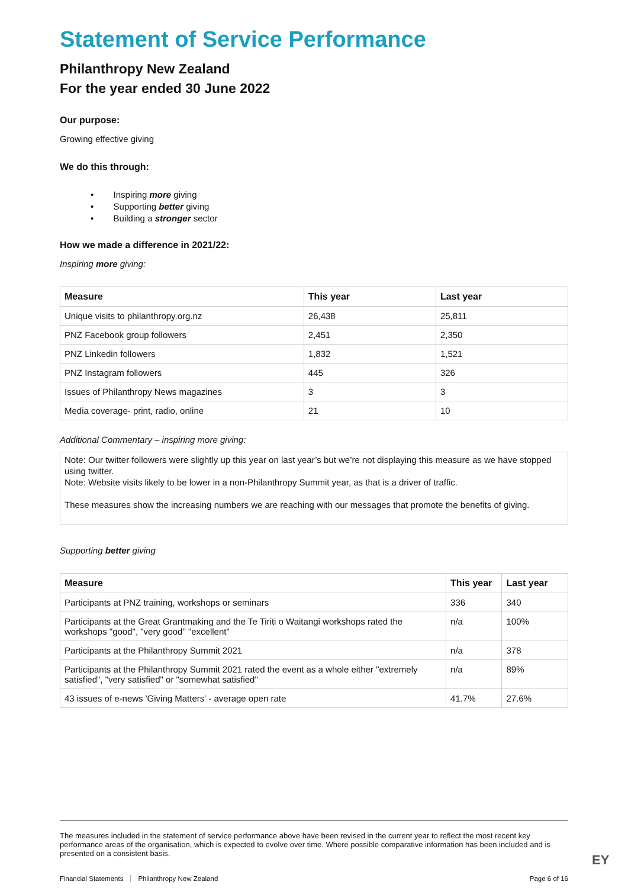Statement of Service Performance
Philanthropy New Zealand
For the year ended 30 June 2022
Our purpose:
Growing effective giving
We do this through:
• Inspiring more giving
• Supporting better giving
• Building a stronger sector
How we made a difference in 2021/22:
Inspiring more giving:
| Measure | This year | Last year |
| --- | --- | --- |
| Unique visits to philanthropy.org.nz | 26,438 | 25,811 |
| PNZ Facebook group followers | 2,451 | 2,350 |
| PNZ Linkedin followers | 1,832 | 1,521 |
| PNZ Instagram followers | 445 | 326 |
| Issues of Philanthropy News magazines | 3 | 3 |
| Media coverage- print, radio, online | 21 | 10 |
Additional Commentary – inspiring more giving:
Note: Our twitter followers were slightly up this year on last year’s but we’re not displaying this measure as we have stopped using twitter.
Note: Website visits likely to be lower in a non-Philanthropy Summit year, as that is a driver of traffic.
These measures show the increasing numbers we are reaching with our messages that promote the benefits of giving.
Supporting better giving
| Measure | This year | Last year |
| --- | --- | --- |
| Participants at PNZ training, workshops or seminars | 336 | 340 |
| Participants at the Great Grantmaking and the Te Tiriti o Waitangi workshops rated the workshops "good", "very good" "excellent" | n/a | 100% |
| Participants at the Philanthropy Summit 2021 | n/a | 378 |
| Participants at the Philanthropy Summit 2021 rated the event as a whole either "extremely satisfied", "very satisfied" or "somewhat satisfied" | n/a | 89% |
| 43 issues of e-news 'Giving Matters' - average open rate | 41.7% | 27.6% |
The measures included in the statement of service performance above have been revised in the current year to reflect the most recent key performance areas of the organisation, which is expected to evolve over time. Where possible comparative information has been included and is presented on a consistent basis.
EY
Financial Statements Philanthropy New Zealand Page 6 of 16